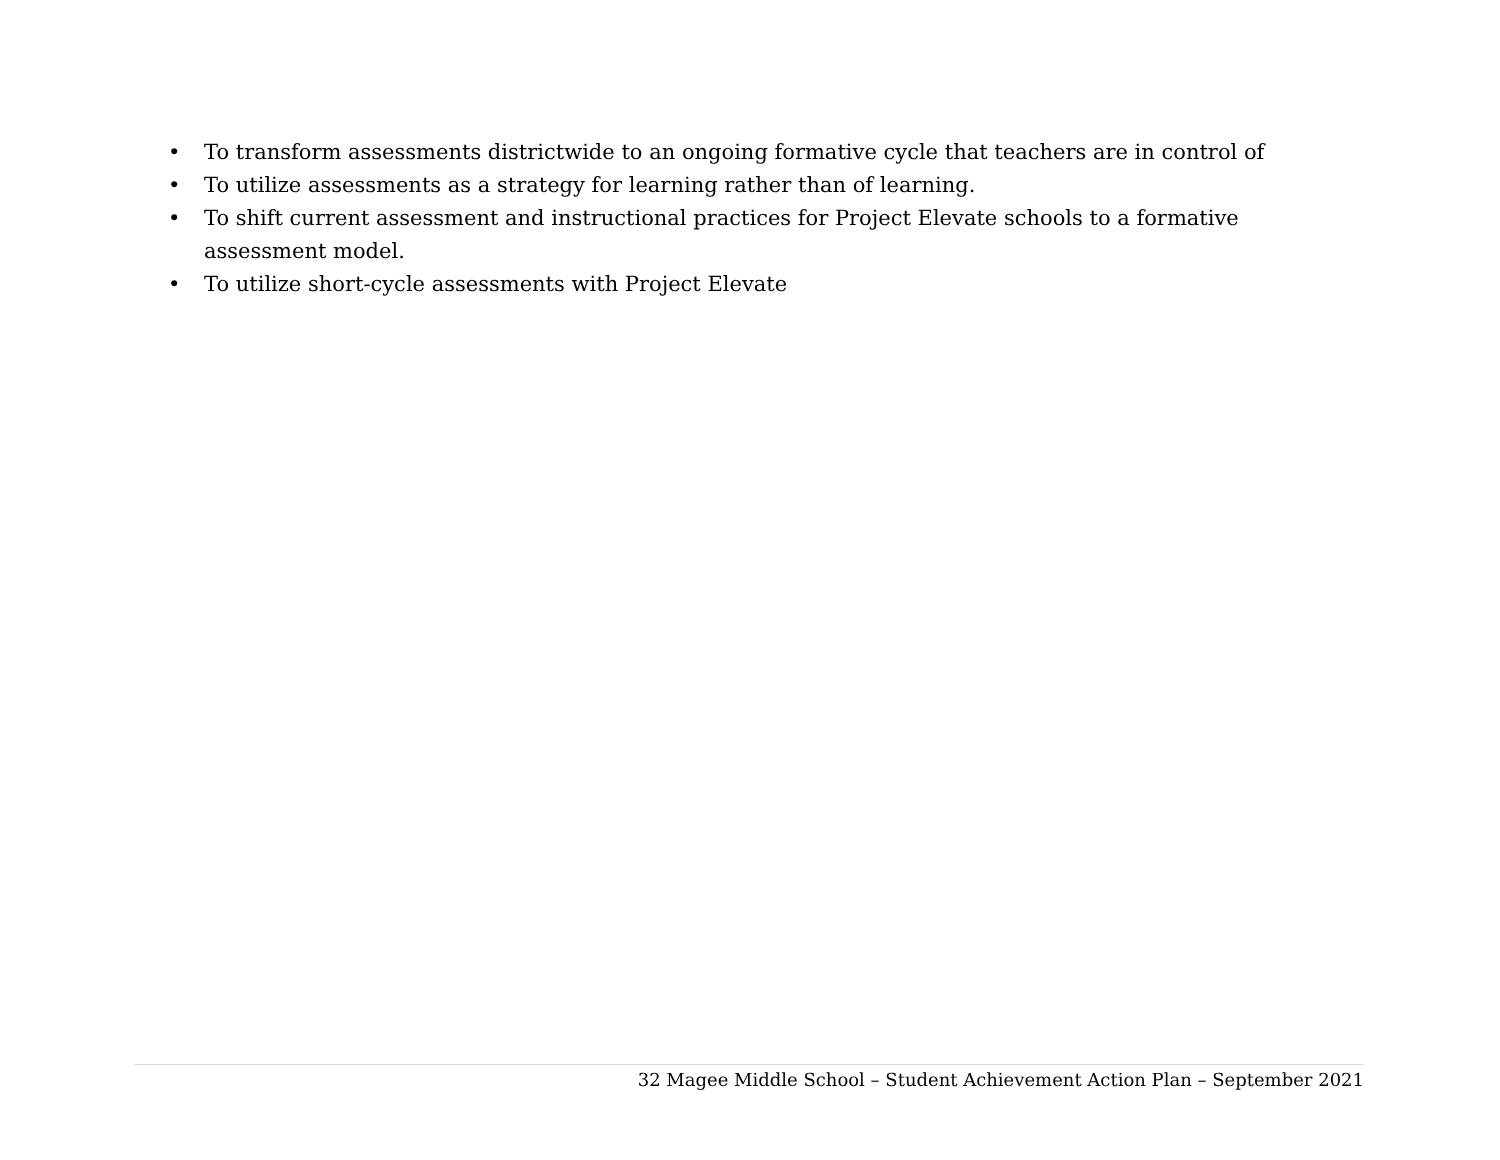• To transform assessments districtwide to an ongoing formative cycle that teachers are in control of
• To utilize assessments as a strategy for learning rather than of learning.
• To shift current assessment and instructional practices for Project Elevate schools to a formative assessment model.
• To utilize short-cycle assessments with Project Elevate
32 Magee Middle School – Student Achievement Action Plan – September 2021